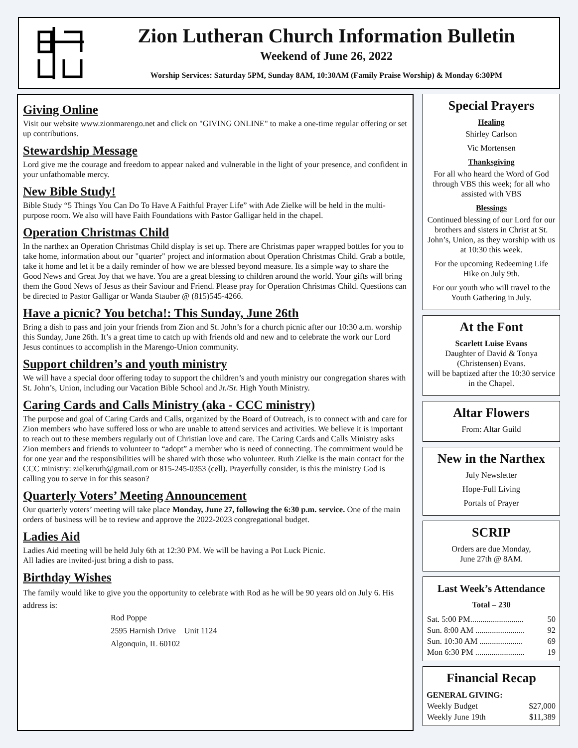Zion Lutheran Church Information Bulletin
Weekend of June 26, 2022
Worship Services: Saturday 5PM, Sunday 8AM, 10:30AM (Family Praise Worship) & Monday 6:30PM
Giving Online
Visit our website www.zionmarengo.net and click on "GIVING ONLINE" to make a one-time regular offering or set up contributions.
Stewardship Message
Lord give me the courage and freedom to appear naked and vulnerable in the light of your presence, and confident in your unfathomable mercy.
New Bible Study!
Bible Study “5 Things You Can Do To Have A Faithful Prayer Life” with Ade Zielke will be held in the multi-purpose room. We also will have Faith Foundations with Pastor Galligar held in the chapel.
Operation Christmas Child
In the narthex an Operation Christmas Child display is set up. There are Christmas paper wrapped bottles for you to take home, information about our "quarter" project and information about Operation Christmas Child. Grab a bottle, take it home and let it be a daily reminder of how we are blessed beyond measure. Its a simple way to share the Good News and Great Joy that we have. You are a great blessing to children around the world. Your gifts will bring them the Good News of Jesus as their Saviour and Friend. Please pray for Operation Christmas Child. Questions can be directed to Pastor Galligar or Wanda Stauber @ (815)545-4266.
Have a picnic? You betcha!: This Sunday, June 26th
Bring a dish to pass and join your friends from Zion and St. John’s for a church picnic after our 10:30 a.m. worship this Sunday, June 26th. It’s a great time to catch up with friends old and new and to celebrate the work our Lord Jesus continues to accomplish in the Marengo-Union community.
Support children’s and youth ministry
We will have a special door offering today to support the children’s and youth ministry our congregation shares with St. John’s, Union, including our Vacation Bible School and Jr./Sr. High Youth Ministry.
Caring Cards and Calls Ministry (aka - CCC ministry)
The purpose and goal of Caring Cards and Calls, organized by the Board of Outreach, is to connect with and care for Zion members who have suffered loss or who are unable to attend services and activities. We believe it is important to reach out to these members regularly out of Christian love and care. The Caring Cards and Calls Ministry asks Zion members and friends to volunteer to “adopt” a member who is need of connecting. The commitment would be for one year and the responsibilities will be shared with those who volunteer. Ruth Zielke is the main contact for the CCC ministry: zielkeruth@gmail.com or 815-245-0353 (cell). Prayerfully consider, is this the ministry God is calling you to serve in for this season?
Quarterly Voters’ Meeting Announcement
Our quarterly voters’ meeting will take place Monday, June 27, following the 6:30 p.m. service. One of the main orders of business will be to review and approve the 2022-2023 congregational budget.
Ladies Aid
Ladies Aid meeting will be held July 6th at 12:30 PM. We will be having a Pot Luck Picnic.
All ladies are invited-just bring a dish to pass.
Birthday Wishes
The family would like to give you the opportunity to celebrate with Rod as he will be 90 years old on July 6. His address is:
Rod Poppe
2595 Harnish Drive Unit 1124
Algonquin, IL 60102
Special Prayers
Healing
Shirley Carlson
Vic Mortensen
Thanksgiving
For all who heard the Word of God through VBS this week; for all who assisted with VBS
Blessings
Continued blessing of our Lord for our brothers and sisters in Christ at St. John’s, Union, as they worship with us at 10:30 this week.
For the upcoming Redeeming Life Hike on July 9th.
For our youth who will travel to the Youth Gathering in July.
At the Font
Scarlett Luise Evans
Daughter of David & Tonya (Christensen) Evans.
will be baptized after the 10:30 service in the Chapel.
Altar Flowers
From: Altar Guild
New in the Narthex
July Newsletter
Hope-Full Living
Portals of Prayer
SCRIP
Orders are due Monday,
June 27th @ 8AM.
Last Week’s Attendance
Total – 230
| Sat. 5:00 PM.......................... | 50 |
| Sun. 8:00 AM ........................ | 92 |
| Sun. 10:30 AM ..................... | 69 |
| Mon 6:30 PM ........................ | 19 |
Financial Recap
| GENERAL GIVING: | |
| --- | --- |
| Weekly Budget | $27,000 |
| Weekly June 19th | $11,389 |